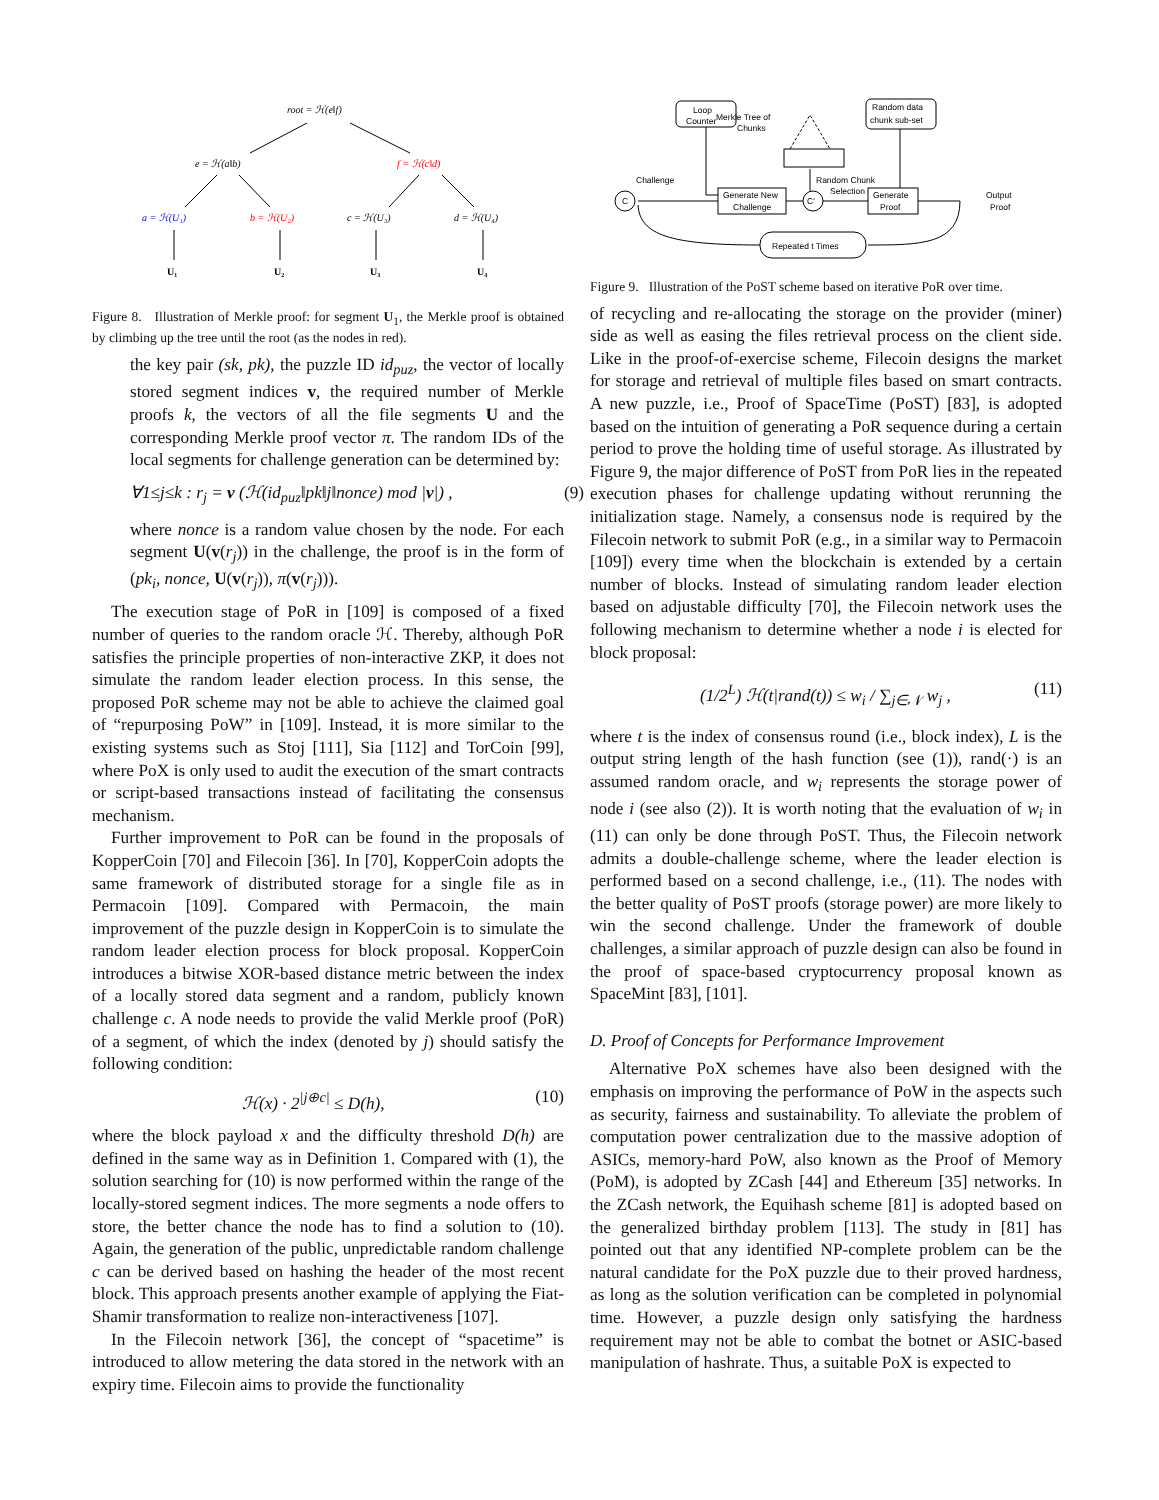root = ℋ(e‖f)
e = ℋ(a‖b)
f = ℋ(c‖d)
a = ℋ(U₁)
b = ℋ(U₂)
c = ℋ(U₃)
d = ℋ(U₄)
U₁
U₂
U₃
U₄
Figure 8. Illustration of Merkle proof: for segment U<sub>1</sub>, the Merkle proof is obtained by climbing up the tree until the root (as the nodes in red).
the key pair (sk, pk), the puzzle ID id<sub>puz</sub>, the vector of locally stored segment indices v, the required number of Merkle proofs k, the vectors of all the file segments U and the corresponding Merkle proof vector π. The random IDs of the local segments for challenge generation can be determined by:
∀1≤j≤k : r<sub>j</sub> = v (ℋ(id<sub>puz</sub>‖pk‖j‖nonce) mod |v|) , (9)
where nonce is a random value chosen by the node. For each segment U(v(r<sub>j</sub>)) in the challenge, the proof is in the form of (pk<sub>i</sub>, nonce, U(v(r<sub>j</sub>)), π(v(r<sub>j</sub>))).
The execution stage of PoR in [109] is composed of a fixed number of queries to the random oracle ℋ. Thereby, although PoR satisfies the principle properties of non-interactive ZKP, it does not simulate the random leader election process. In this sense, the proposed PoR scheme may not be able to achieve the claimed goal of “repurposing PoW” in [109]. Instead, it is more similar to the existing systems such as Stoj [111], Sia [112] and TorCoin [99], where PoX is only used to audit the execution of the smart contracts or script-based transactions instead of facilitating the consensus mechanism.
Further improvement to PoR can be found in the proposals of KopperCoin [70] and Filecoin [36]. In [70], KopperCoin adopts the same framework of distributed storage for a single file as in Permacoin [109]. Compared with Permacoin, the main improvement of the puzzle design in KopperCoin is to simulate the random leader election process for block proposal. KopperCoin introduces a bitwise XOR-based distance metric between the index of a locally stored data segment and a random, publicly known challenge c. A node needs to provide the valid Merkle proof (PoR) of a segment, of which the index (denoted by j) should satisfy the following condition:
ℋ(x) · 2<sup>|j⊕c|</sup> ≤ D(h), (10)
where the block payload x and the difficulty threshold D(h) are defined in the same way as in Definition 1. Compared with (1), the solution searching for (10) is now performed within the range of the locally-stored segment indices. The more segments a node offers to store, the better chance the node has to find a solution to (10). Again, the generation of the public, unpredictable random challenge c can be derived based on hashing the header of the most recent block. This approach presents another example of applying the Fiat-Shamir transformation to realize non-interactiveness [107].
In the Filecoin network [36], the concept of “spacetime” is introduced to allow metering the data stored in the network with an expiry time. Filecoin aims to provide the functionality
Loop
Counter
Merkle Tree of
Chunks
Random data
chunk sub-set
Challenge
C
Generate New
Challenge
C'
Random Chunk
Selection
Generate
Proof
Output
Proof
Repeated t Times
Figure 9. Illustration of the PoST scheme based on iterative PoR over time.
of recycling and re-allocating the storage on the provider (miner) side as well as easing the files retrieval process on the client side. Like in the proof-of-exercise scheme, Filecoin designs the market for storage and retrieval of multiple files based on smart contracts. A new puzzle, i.e., Proof of SpaceTime (PoST) [83], is adopted based on the intuition of generating a PoR sequence during a certain period to prove the holding time of useful storage. As illustrated by Figure 9, the major difference of PoST from PoR lies in the repeated execution phases for challenge updating without rerunning the initialization stage. Namely, a consensus node is required by the Filecoin network to submit PoR (e.g., in a similar way to Permacoin [109]) every time when the blockchain is extended by a certain number of blocks. Instead of simulating random leader election based on adjustable difficulty [70], the Filecoin network uses the following mechanism to determine whether a node i is elected for block proposal:
(1/2<sup>L</sup>) ℋ(t|rand(t)) ≤ w<sub>i</sub> / ∑<sub>j∈𝒩</sub> w<sub>j</sub> , (11)
where t is the index of consensus round (i.e., block index), L is the output string length of the hash function (see (1)), rand(·) is an assumed random oracle, and w<sub>i</sub> represents the storage power of node i (see also (2)). It is worth noting that the evaluation of w<sub>i</sub> in (11) can only be done through PoST. Thus, the Filecoin network admits a double-challenge scheme, where the leader election is performed based on a second challenge, i.e., (11). The nodes with the better quality of PoST proofs (storage power) are more likely to win the second challenge. Under the framework of double challenges, a similar approach of puzzle design can also be found in the proof of space-based cryptocurrency proposal known as SpaceMint [83], [101].
D. Proof of Concepts for Performance Improvement
Alternative PoX schemes have also been designed with the emphasis on improving the performance of PoW in the aspects such as security, fairness and sustainability. To alleviate the problem of computation power centralization due to the massive adoption of ASICs, memory-hard PoW, also known as the Proof of Memory (PoM), is adopted by ZCash [44] and Ethereum [35] networks. In the ZCash network, the Equihash scheme [81] is adopted based on the generalized birthday problem [113]. The study in [81] has pointed out that any identified NP-complete problem can be the natural candidate for the PoX puzzle due to their proved hardness, as long as the solution verification can be completed in polynomial time. However, a puzzle design only satisfying the hardness requirement may not be able to combat the botnet or ASIC-based manipulation of hashrate. Thus, a suitable PoX is expected to